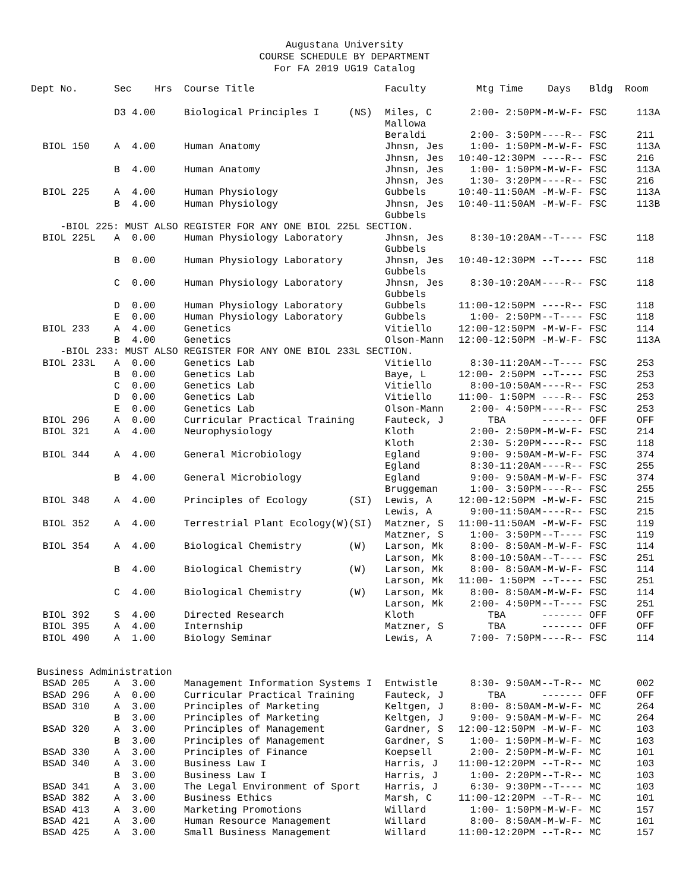Augustana University
COURSE SCHEDULE BY DEPARTMENT
For FA 2019 UG19 Catalog
| Dept No. | Sec | Hrs | Course Title | Faculty | Mtg Time | Days | Bldg | Room |
| --- | --- | --- | --- | --- | --- | --- | --- | --- |
| | D3 | 4.00 | Biological Principles I (NS) | Miles, C Mallowa | 2:00- 2:50PM | -M-W-F- | FSC | 113A |
| | | | | Beraldi | 2:00- 3:50PM | ----R-- | FSC | 211 |
| BIOL 150 | A | 4.00 | Human Anatomy | Jhnsn, Jes | 1:00- 1:50PM | -M-W-F- | FSC | 113A |
| | | | | Jhnsn, Jes | 10:40-12:30PM | ----R-- | FSC | 216 |
| | B | 4.00 | Human Anatomy | Jhnsn, Jes | 1:00- 1:50PM | -M-W-F- | FSC | 113A |
| | | | | Jhnsn, Jes | 1:30- 3:20PM | ----R-- | FSC | 216 |
| BIOL 225 | A | 4.00 | Human Physiology | Gubbels | 10:40-11:50AM | -M-W-F- | FSC | 113A |
| | B | 4.00 | Human Physiology | Jhnsn, Jes Gubbels | 10:40-11:50AM | -M-W-F- | FSC | 113B |
| -BIOL 225: MUST ALSO REGISTER FOR ANY ONE BIOL 225L SECTION. | | | | | | | | |
| BIOL 225L | A | 0.00 | Human Physiology Laboratory | Jhnsn, Jes Gubbels | 8:30-10:20AM | --T---- | FSC | 118 |
| | B | 0.00 | Human Physiology Laboratory | Jhnsn, Jes Gubbels | 10:40-12:30PM | --T---- | FSC | 118 |
| | C | 0.00 | Human Physiology Laboratory | Jhnsn, Jes Gubbels | 8:30-10:20AM | ----R-- | FSC | 118 |
| | D | 0.00 | Human Physiology Laboratory | Gubbels | 11:00-12:50PM | ----R-- | FSC | 118 |
| | E | 0.00 | Human Physiology Laboratory | Gubbels | 1:00- 2:50PM | --T---- | FSC | 118 |
| BIOL 233 | A | 4.00 | Genetics | Vitiello | 12:00-12:50PM | -M-W-F- | FSC | 114 |
| | B | 4.00 | Genetics | Olson-Mann | 12:00-12:50PM | -M-W-F- | FSC | 113A |
| -BIOL 233: MUST ALSO REGISTER FOR ANY ONE BIOL 233L SECTION. | | | | | | | | |
| BIOL 233L | A | 0.00 | Genetics Lab | Vitiello | 8:30-11:20AM | --T---- | FSC | 253 |
| | B | 0.00 | Genetics Lab | Baye, L | 12:00- 2:50PM | --T---- | FSC | 253 |
| | C | 0.00 | Genetics Lab | Vitiello | 8:00-10:50AM | ----R-- | FSC | 253 |
| | D | 0.00 | Genetics Lab | Vitiello | 11:00- 1:50PM | ----R-- | FSC | 253 |
| | E | 0.00 | Genetics Lab | Olson-Mann | 2:00- 4:50PM | ----R-- | FSC | 253 |
| BIOL 296 | A | 0.00 | Curricular Practical Training | Fauteck, J | TBA | ------- | OFF | OFF |
| BIOL 321 | A | 4.00 | Neurophysiology | Kloth | 2:00- 2:50PM | -M-W-F- | FSC | 214 |
| | | | | Kloth | 2:30- 5:20PM | ----R-- | FSC | 118 |
| BIOL 344 | A | 4.00 | General Microbiology | Egland | 9:00- 9:50AM | -M-W-F- | FSC | 374 |
| | | | | Egland | 8:30-11:20AM | ----R-- | FSC | 255 |
| | B | 4.00 | General Microbiology | Egland | 9:00- 9:50AM | -M-W-F- | FSC | 374 |
| | | | | Bruggeman | 1:00- 3:50PM | ----R-- | FSC | 255 |
| BIOL 348 | A | 4.00 | Principles of Ecology (SI) | Lewis, A | 12:00-12:50PM | -M-W-F- | FSC | 215 |
| | | | | Lewis, A | 9:00-11:50AM | ----R-- | FSC | 215 |
| BIOL 352 | A | 4.00 | Terrestrial Plant Ecology(W)(SI) | Matzner, S | 11:00-11:50AM | -M-W-F- | FSC | 119 |
| | | | | Matzner, S | 1:00- 3:50PM | --T---- | FSC | 119 |
| BIOL 354 | A | 4.00 | Biological Chemistry (W) | Larson, Mk | 8:00- 8:50AM | -M-W-F- | FSC | 114 |
| | | | | Larson, Mk | 8:00-10:50AM | --T---- | FSC | 251 |
| | B | 4.00 | Biological Chemistry (W) | Larson, Mk | 8:00- 8:50AM | -M-W-F- | FSC | 114 |
| | | | | Larson, Mk | 11:00- 1:50PM | --T---- | FSC | 251 |
| | C | 4.00 | Biological Chemistry (W) | Larson, Mk | 8:00- 8:50AM | -M-W-F- | FSC | 114 |
| | | | | Larson, Mk | 2:00- 4:50PM | --T---- | FSC | 251 |
| BIOL 392 | S | 4.00 | Directed Research | Kloth | TBA | ------- | OFF | OFF |
| BIOL 395 | A | 4.00 | Internship | Matzner, S | TBA | ------- | OFF | OFF |
| BIOL 490 | A | 1.00 | Biology Seminar | Lewis, A | 7:00- 7:50PM | ----R-- | FSC | 114 |
| Business Administration | | | | | | | | |
| BSAD 205 | A | 3.00 | Management Information Systems I | Entwistle | 8:30- 9:50AM | --T-R-- | MC | 002 |
| BSAD 296 | A | 0.00 | Curricular Practical Training | Fauteck, J | TBA | ------- | OFF | OFF |
| BSAD 310 | A | 3.00 | Principles of Marketing | Keltgen, J | 8:00- 8:50AM | -M-W-F- | MC | 264 |
| | B | 3.00 | Principles of Marketing | Keltgen, J | 9:00- 9:50AM | -M-W-F- | MC | 264 |
| BSAD 320 | A | 3.00 | Principles of Management | Gardner, S | 12:00-12:50PM | -M-W-F- | MC | 103 |
| | B | 3.00 | Principles of Management | Gardner, S | 1:00- 1:50PM | -M-W-F- | MC | 103 |
| BSAD 330 | A | 3.00 | Principles of Finance | Koepsell | 2:00- 2:50PM | -M-W-F- | MC | 101 |
| BSAD 340 | A | 3.00 | Business Law I | Harris, J | 11:00-12:20PM | --T-R-- | MC | 103 |
| | B | 3.00 | Business Law I | Harris, J | 1:00- 2:20PM | --T-R-- | MC | 103 |
| BSAD 341 | A | 3.00 | The Legal Environment of Sport | Harris, J | 6:30- 9:30PM | --T---- | MC | 103 |
| BSAD 382 | A | 3.00 | Business Ethics | Marsh, C | 11:00-12:20PM | --T-R-- | MC | 101 |
| BSAD 413 | A | 3.00 | Marketing Promotions | Willard | 1:00- 1:50PM | -M-W-F- | MC | 157 |
| BSAD 421 | A | 3.00 | Human Resource Management | Willard | 8:00- 8:50AM | -M-W-F- | MC | 101 |
| BSAD 425 | A | 3.00 | Small Business Management | Willard | 11:00-12:20PM | --T-R-- | MC | 157 |